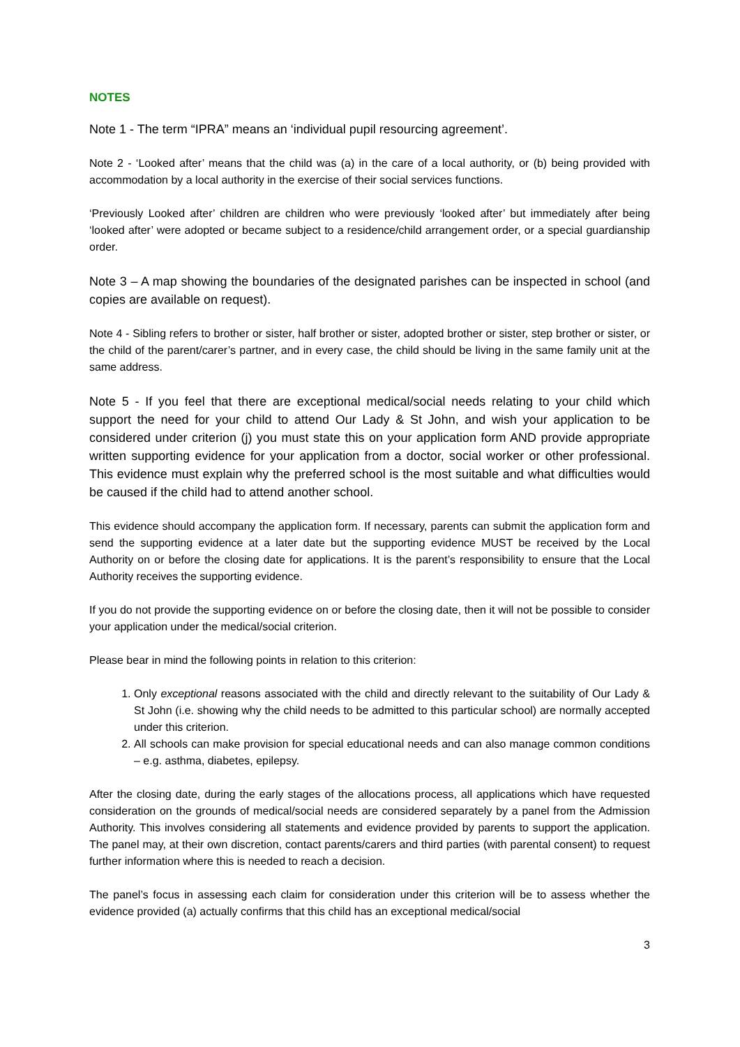NOTES
Note 1 - The term “IPRA” means an ‘individual pupil resourcing agreement’.
Note 2 - ‘Looked after’ means that the child was (a) in the care of a local authority, or (b) being provided with accommodation by a local authority in the exercise of their social services functions.
‘Previously Looked after’ children are children who were previously ‘looked after’ but immediately after being ‘looked after’ were adopted or became subject to a residence/child arrangement order, or a special guardianship order.
Note 3 – A map showing the boundaries of the designated parishes can be inspected in school (and copies are available on request).
Note 4 - Sibling refers to brother or sister, half brother or sister, adopted brother or sister, step brother or sister, or the child of the parent/carer’s partner, and in every case, the child should be living in the same family unit at the same address.
Note 5 - If you feel that there are exceptional medical/social needs relating to your child which support the need for your child to attend Our Lady & St John, and wish your application to be considered under criterion (j) you must state this on your application form AND provide appropriate written supporting evidence for your application from a doctor, social worker or other professional. This evidence must explain why the preferred school is the most suitable and what difficulties would be caused if the child had to attend another school.
This evidence should accompany the application form. If necessary, parents can submit the application form and send the supporting evidence at a later date but the supporting evidence MUST be received by the Local Authority on or before the closing date for applications. It is the parent’s responsibility to ensure that the Local Authority receives the supporting evidence.
If you do not provide the supporting evidence on or before the closing date, then it will not be possible to consider your application under the medical/social criterion.
Please bear in mind the following points in relation to this criterion:
1. Only exceptional reasons associated with the child and directly relevant to the suitability of Our Lady & St John (i.e. showing why the child needs to be admitted to this particular school) are normally accepted under this criterion.
2. All schools can make provision for special educational needs and can also manage common conditions – e.g. asthma, diabetes, epilepsy.
After the closing date, during the early stages of the allocations process, all applications which have requested consideration on the grounds of medical/social needs are considered separately by a panel from the Admission Authority. This involves considering all statements and evidence provided by parents to support the application. The panel may, at their own discretion, contact parents/carers and third parties (with parental consent) to request further information where this is needed to reach a decision.
The panel’s focus in assessing each claim for consideration under this criterion will be to assess whether the evidence provided (a) actually confirms that this child has an exceptional medical/social
3